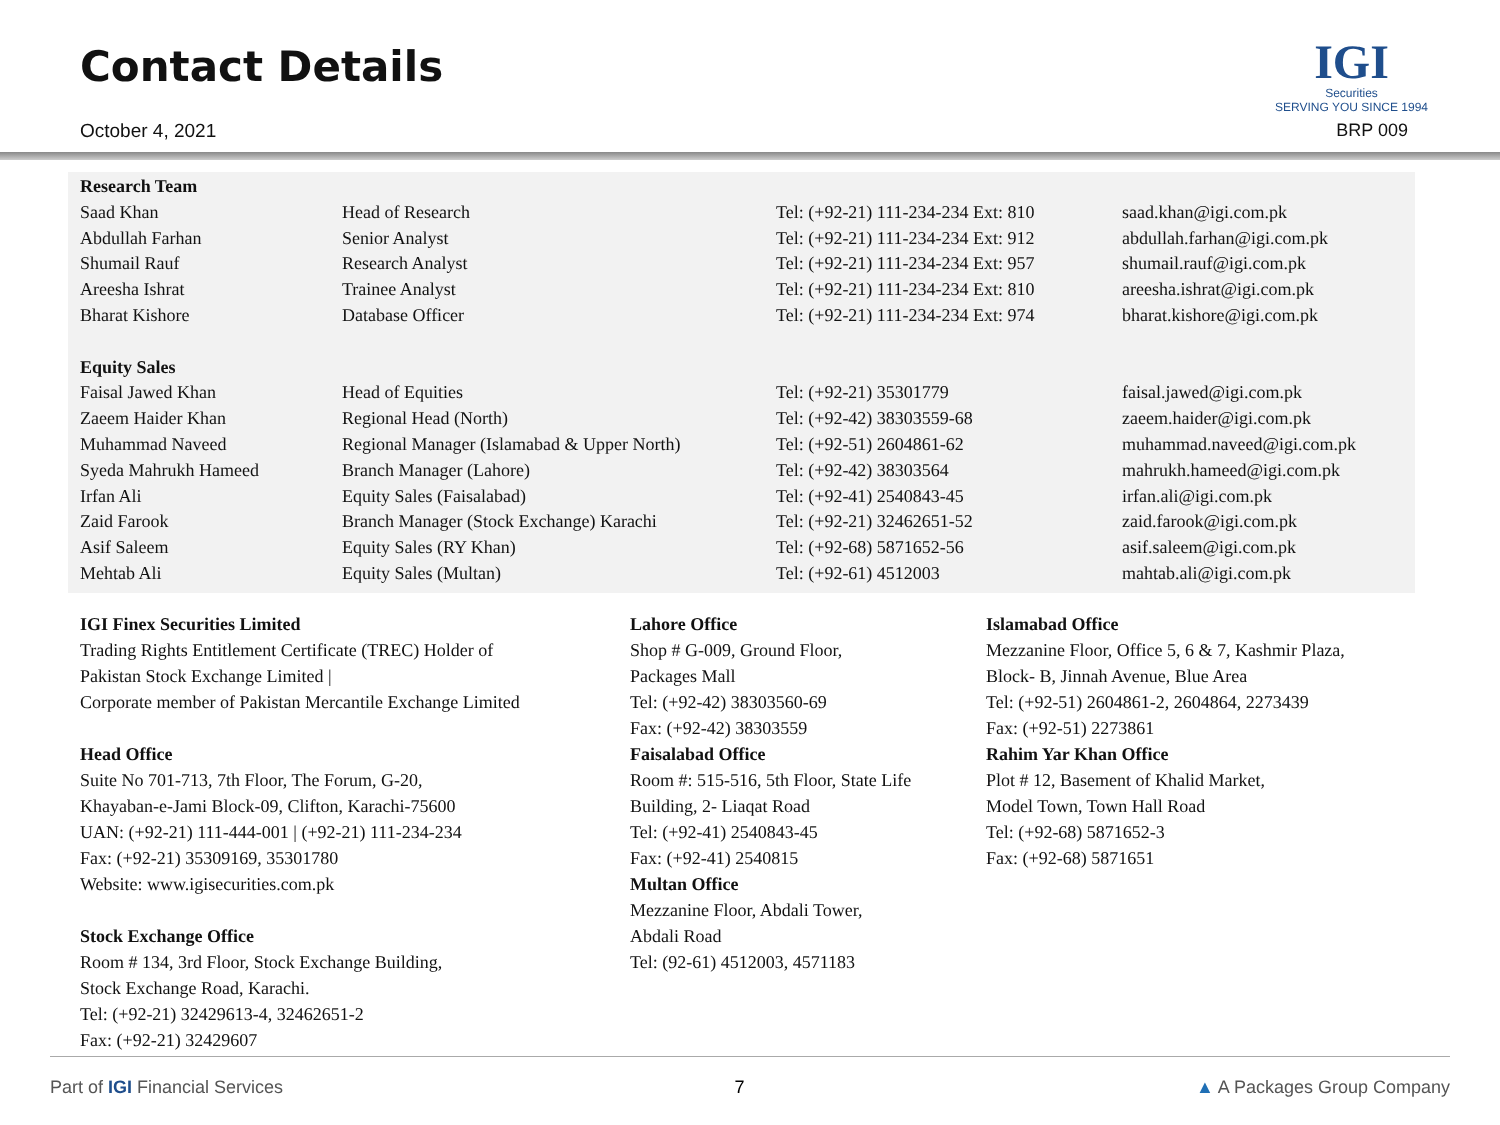Contact Details
October 4, 2021
IGI
Securities
SERVING YOU SINCE 1994
BRP 009
| Research Team | | | |
| Saad Khan | Head of Research | Tel: (+92-21) 111-234-234 Ext: 810 | saad.khan@igi.com.pk |
| Abdullah Farhan | Senior Analyst | Tel: (+92-21) 111-234-234 Ext: 912 | abdullah.farhan@igi.com.pk |
| Shumail Rauf | Research Analyst | Tel: (+92-21) 111-234-234 Ext: 957 | shumail.rauf@igi.com.pk |
| Areesha Ishrat | Trainee Analyst | Tel: (+92-21) 111-234-234 Ext: 810 | areesha.ishrat@igi.com.pk |
| Bharat Kishore | Database Officer | Tel: (+92-21) 111-234-234 Ext: 974 | bharat.kishore@igi.com.pk |
| Equity Sales | | | |
| Faisal Jawed Khan | Head of Equities | Tel: (+92-21) 35301779 | faisal.jawed@igi.com.pk |
| Zaeem Haider Khan | Regional Head (North) | Tel: (+92-42) 38303559-68 | zaeem.haider@igi.com.pk |
| Muhammad Naveed | Regional Manager (Islamabad & Upper North) | Tel: (+92-51) 2604861-62 | muhammad.naveed@igi.com.pk |
| Syeda Mahrukh Hameed | Branch Manager (Lahore) | Tel: (+92-42) 38303564 | mahrukh.hameed@igi.com.pk |
| Irfan Ali | Equity Sales (Faisalabad) | Tel: (+92-41) 2540843-45 | irfan.ali@igi.com.pk |
| Zaid Farook | Branch Manager (Stock Exchange) Karachi | Tel: (+92-21) 32462651-52 | zaid.farook@igi.com.pk |
| Asif Saleem | Equity Sales (RY Khan) | Tel: (+92-68) 5871652-56 | asif.saleem@igi.com.pk |
| Mehtab Ali | Equity Sales (Multan) | Tel: (+92-61) 4512003 | mahtab.ali@igi.com.pk |
IGI Finex Securities Limited
Trading Rights Entitlement Certificate (TREC) Holder of
Pakistan Stock Exchange Limited |
Corporate member of Pakistan Mercantile Exchange Limited
Head Office
Suite No 701-713, 7th Floor, The Forum, G-20,
Khayaban-e-Jami Block-09, Clifton, Karachi-75600
UAN: (+92-21) 111-444-001 | (+92-21) 111-234-234
Fax: (+92-21) 35309169, 35301780
Website: www.igisecurities.com.pk
Stock Exchange Office
Room # 134, 3rd Floor, Stock Exchange Building,
Stock Exchange Road, Karachi.
Tel: (+92-21) 32429613-4, 32462651-2
Fax: (+92-21) 32429607
Lahore Office
Shop # G-009, Ground Floor,
Packages Mall
Tel: (+92-42) 38303560-69
Fax: (+92-42) 38303559
Faisalabad Office
Room #: 515-516, 5th Floor, State Life
Building, 2- Liaqat Road
Tel: (+92-41) 2540843-45
Fax: (+92-41) 2540815
Multan Office
Mezzanine Floor, Abdali Tower,
Abdali Road
Tel: (92-61) 4512003, 4571183
Islamabad Office
Mezzanine Floor, Office 5, 6 & 7, Kashmir Plaza,
Block- B, Jinnah Avenue, Blue Area
Tel: (+92-51) 2604861-2, 2604864, 2273439
Fax: (+92-51) 2273861
Rahim Yar Khan Office
Plot # 12, Basement of Khalid Market,
Model Town, Town Hall Road
Tel: (+92-68) 5871652-3
Fax: (+92-68) 5871651
Part of IGI Financial Services 7 ▲ A Packages Group Company